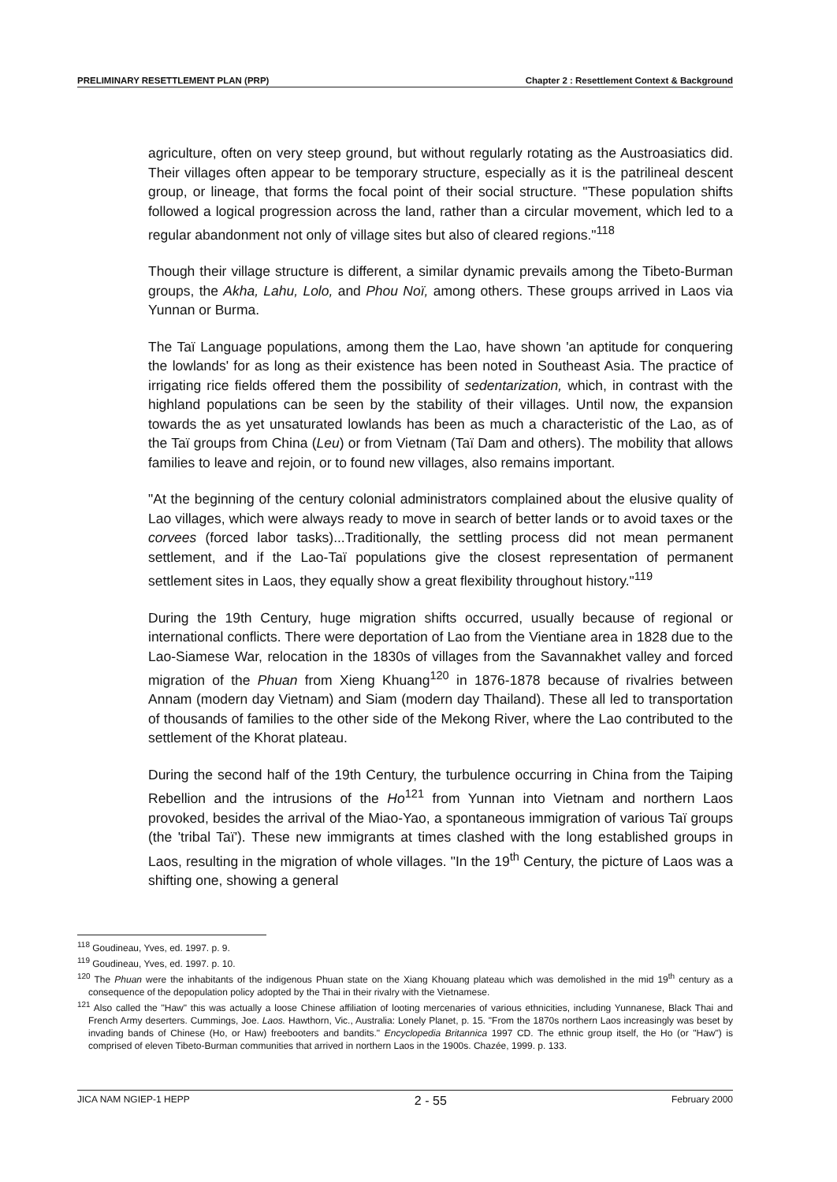PRELIMINARY RESETTLEMENT PLAN (PRP) Chapter 2 : Resettlement Context & Background
agriculture, often on very steep ground, but without regularly rotating as the Austroasiatics did. Their villages often appear to be temporary structure, especially as it is the patrilineal descent group, or lineage, that forms the focal point of their social structure. "These population shifts followed a logical progression across the land, rather than a circular movement, which led to a regular abandonment not only of village sites but also of cleared regions."<sup>118</sup>
Though their village structure is different, a similar dynamic prevails among the Tibeto-Burman groups, the Akha, Lahu, Lolo, and Phou Noï, among others. These groups arrived in Laos via Yunnan or Burma.
The Taï Language populations, among them the Lao, have shown 'an aptitude for conquering the lowlands' for as long as their existence has been noted in Southeast Asia. The practice of irrigating rice fields offered them the possibility of sedentarization, which, in contrast with the highland populations can be seen by the stability of their villages. Until now, the expansion towards the as yet unsaturated lowlands has been as much a characteristic of the Lao, as of the Taï groups from China (Leu) or from Vietnam (Taï Dam and others). The mobility that allows families to leave and rejoin, or to found new villages, also remains important.
"At the beginning of the century colonial administrators complained about the elusive quality of Lao villages, which were always ready to move in search of better lands or to avoid taxes or the corvees (forced labor tasks)...Traditionally, the settling process did not mean permanent settlement, and if the Lao-Taï populations give the closest representation of permanent settlement sites in Laos, they equally show a great flexibility throughout history."<sup>119</sup>
During the 19th Century, huge migration shifts occurred, usually because of regional or international conflicts. There were deportation of Lao from the Vientiane area in 1828 due to the Lao-Siamese War, relocation in the 1830s of villages from the Savannakhet valley and forced migration of the Phuan from Xieng Khuang<sup>120</sup> in 1876-1878 because of rivalries between Annam (modern day Vietnam) and Siam (modern day Thailand). These all led to transportation of thousands of families to the other side of the Mekong River, where the Lao contributed to the settlement of the Khorat plateau.
During the second half of the 19th Century, the turbulence occurring in China from the Taiping Rebellion and the intrusions of the Ho<sup>121</sup> from Yunnan into Vietnam and northern Laos provoked, besides the arrival of the Miao-Yao, a spontaneous immigration of various Taï groups (the 'tribal Taï'). These new immigrants at times clashed with the long established groups in Laos, resulting in the migration of whole villages. "In the 19<sup>th</sup> Century, the picture of Laos was a shifting one, showing a general
<sup>118</sup> Goudineau, Yves, ed. 1997. p. 9.
<sup>119</sup> Goudineau, Yves, ed. 1997. p. 10.
<sup>120</sup> The Phuan were the inhabitants of the indigenous Phuan state on the Xiang Khouang plateau which was demolished in the mid 19<sup>th</sup> century as a consequence of the depopulation policy adopted by the Thai in their rivalry with the Vietnamese.
<sup>121</sup> Also called the "Haw" this was actually a loose Chinese affiliation of looting mercenaries of various ethnicities, including Yunnanese, Black Thai and French Army deserters. Cummings, Joe. Laos. Hawthorn, Vic., Australia: Lonely Planet, p. 15. "From the 1870s northern Laos increasingly was beset by invading bands of Chinese (Ho, or Haw) freebooters and bandits." Encyclopedia Britannica 1997 CD. The ethnic group itself, the Ho (or "Haw") is comprised of eleven Tibeto-Burman communities that arrived in northern Laos in the 1900s. Chazée, 1999. p. 133.
JICA NAM NGIEP-1 HEPP 2 - 55 February 2000